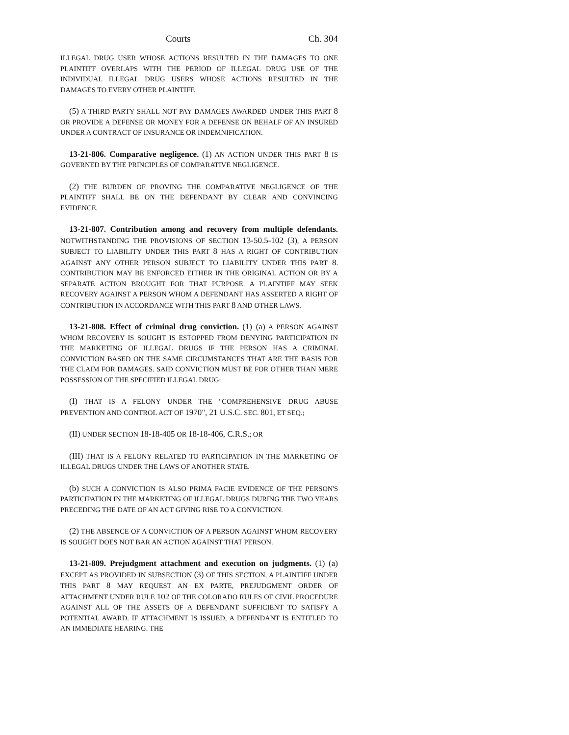Courts Ch. 304
ILLEGAL DRUG USER WHOSE ACTIONS RESULTED IN THE DAMAGES TO ONE PLAINTIFF OVERLAPS WITH THE PERIOD OF ILLEGAL DRUG USE OF THE INDIVIDUAL ILLEGAL DRUG USERS WHOSE ACTIONS RESULTED IN THE DAMAGES TO EVERY OTHER PLAINTIFF.
(5) A THIRD PARTY SHALL NOT PAY DAMAGES AWARDED UNDER THIS PART 8 OR PROVIDE A DEFENSE OR MONEY FOR A DEFENSE ON BEHALF OF AN INSURED UNDER A CONTRACT OF INSURANCE OR INDEMNIFICATION.
13-21-806. Comparative negligence. (1) AN ACTION UNDER THIS PART 8 IS GOVERNED BY THE PRINCIPLES OF COMPARATIVE NEGLIGENCE.
(2) THE BURDEN OF PROVING THE COMPARATIVE NEGLIGENCE OF THE PLAINTIFF SHALL BE ON THE DEFENDANT BY CLEAR AND CONVINCING EVIDENCE.
13-21-807. Contribution among and recovery from multiple defendants. NOTWITHSTANDING THE PROVISIONS OF SECTION 13-50.5-102 (3), A PERSON SUBJECT TO LIABILITY UNDER THIS PART 8 HAS A RIGHT OF CONTRIBUTION AGAINST ANY OTHER PERSON SUBJECT TO LIABILITY UNDER THIS PART 8. CONTRIBUTION MAY BE ENFORCED EITHER IN THE ORIGINAL ACTION OR BY A SEPARATE ACTION BROUGHT FOR THAT PURPOSE. A PLAINTIFF MAY SEEK RECOVERY AGAINST A PERSON WHOM A DEFENDANT HAS ASSERTED A RIGHT OF CONTRIBUTION IN ACCORDANCE WITH THIS PART 8 AND OTHER LAWS.
13-21-808. Effect of criminal drug conviction. (1) (a) A PERSON AGAINST WHOM RECOVERY IS SOUGHT IS ESTOPPED FROM DENYING PARTICIPATION IN THE MARKETING OF ILLEGAL DRUGS IF THE PERSON HAS A CRIMINAL CONVICTION BASED ON THE SAME CIRCUMSTANCES THAT ARE THE BASIS FOR THE CLAIM FOR DAMAGES. SAID CONVICTION MUST BE FOR OTHER THAN MERE POSSESSION OF THE SPECIFIED ILLEGAL DRUG:
(I) THAT IS A FELONY UNDER THE "COMPREHENSIVE DRUG ABUSE PREVENTION AND CONTROL ACT OF 1970", 21 U.S.C. SEC. 801, ET SEQ.;
(II) UNDER SECTION 18-18-405 OR 18-18-406, C.R.S.; OR
(III) THAT IS A FELONY RELATED TO PARTICIPATION IN THE MARKETING OF ILLEGAL DRUGS UNDER THE LAWS OF ANOTHER STATE.
(b) SUCH A CONVICTION IS ALSO PRIMA FACIE EVIDENCE OF THE PERSON'S PARTICIPATION IN THE MARKETING OF ILLEGAL DRUGS DURING THE TWO YEARS PRECEDING THE DATE OF AN ACT GIVING RISE TO A CONVICTION.
(2) THE ABSENCE OF A CONVICTION OF A PERSON AGAINST WHOM RECOVERY IS SOUGHT DOES NOT BAR AN ACTION AGAINST THAT PERSON.
13-21-809. Prejudgment attachment and execution on judgments. (1) (a) EXCEPT AS PROVIDED IN SUBSECTION (3) OF THIS SECTION, A PLAINTIFF UNDER THIS PART 8 MAY REQUEST AN EX PARTE, PREJUDGMENT ORDER OF ATTACHMENT UNDER RULE 102 OF THE COLORADO RULES OF CIVIL PROCEDURE AGAINST ALL OF THE ASSETS OF A DEFENDANT SUFFICIENT TO SATISFY A POTENTIAL AWARD. IF ATTACHMENT IS ISSUED, A DEFENDANT IS ENTITLED TO AN IMMEDIATE HEARING. THE